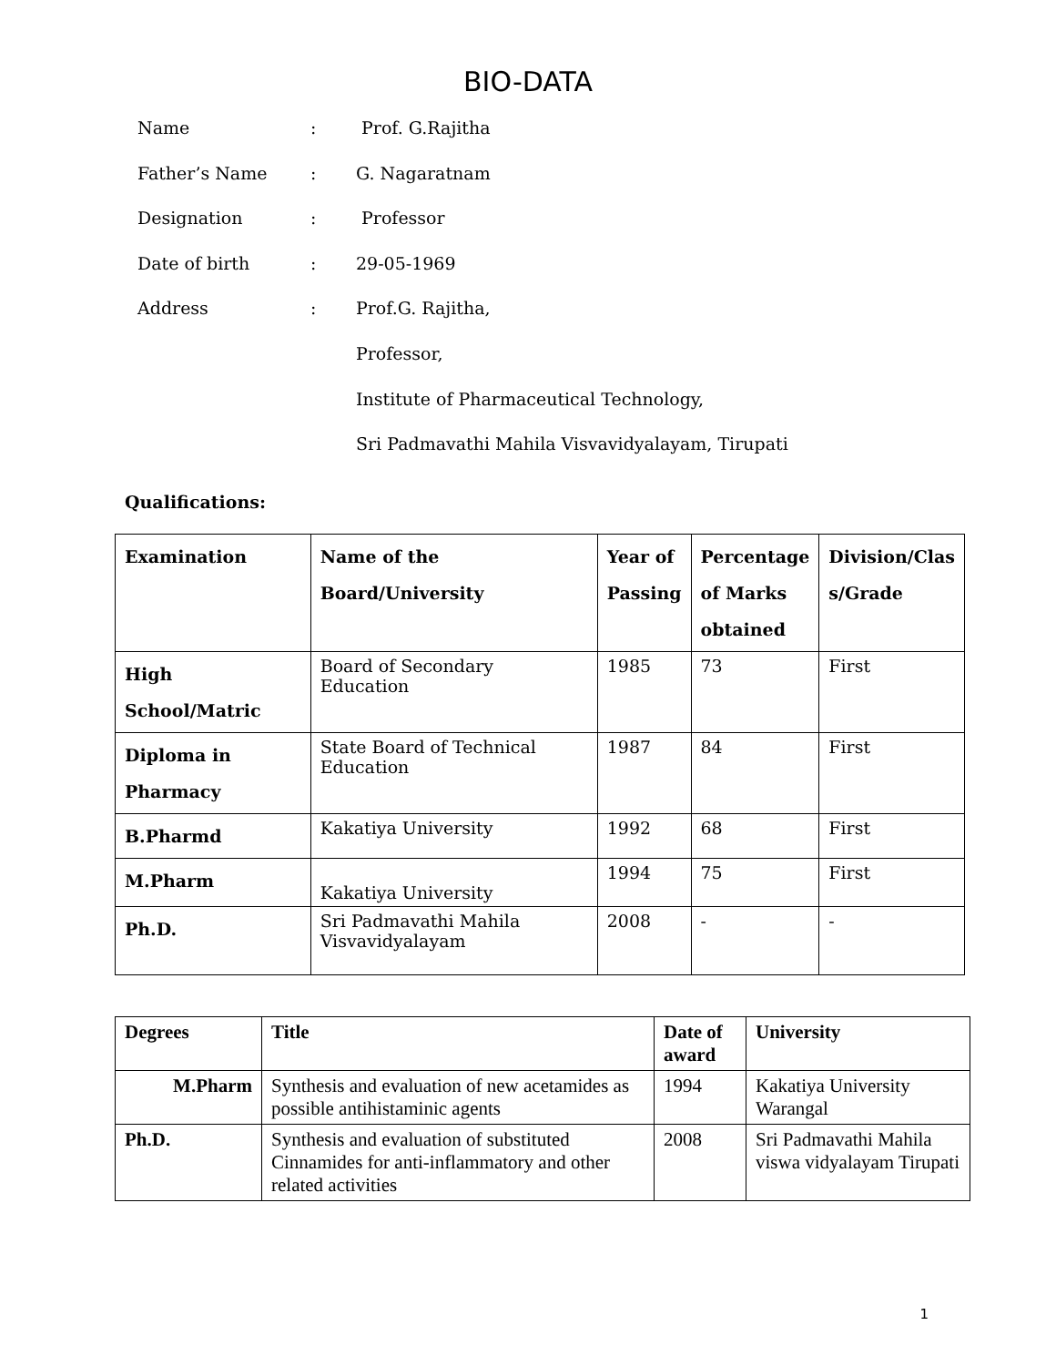BIO-DATA
Name: Prof. G.Rajitha
Father’s Name: G. Nagaratnam
Designation: Professor
Date of birth: 29-05-1969
Address: Prof.G. Rajitha,
Professor,
Institute of Pharmaceutical Technology,
Sri Padmavathi Mahila Visvavidyalayam, Tirupati
Qualifications:
| Examination | Name of the Board/University | Year of Passing | Percentage of Marks obtained | Division/Clas s/Grade |
| --- | --- | --- | --- | --- |
| High School/Matric | Board of Secondary Education | 1985 | 73 | First |
| Diploma in Pharmacy | State Board of Technical Education | 1987 | 84 | First |
| B.Pharmd | Kakatiya University | 1992 | 68 | First |
| M.Pharm | Kakatiya University | 1994 | 75 | First |
| Ph.D. | Sri Padmavathi Mahila Visvavidyalayam | 2008 | - | - |
| Degrees | Title | Date of award | University |
| --- | --- | --- | --- |
| M.Pharm | Synthesis and evaluation of new acetamides as possible antihistaminic agents | 1994 | Kakatiya University Warangal |
| Ph.D. | Synthesis and evaluation of substituted Cinnamides for anti-inflammatory and other related activities | 2008 | Sri Padmavathi Mahila viswa vidyalayam Tirupati |
1